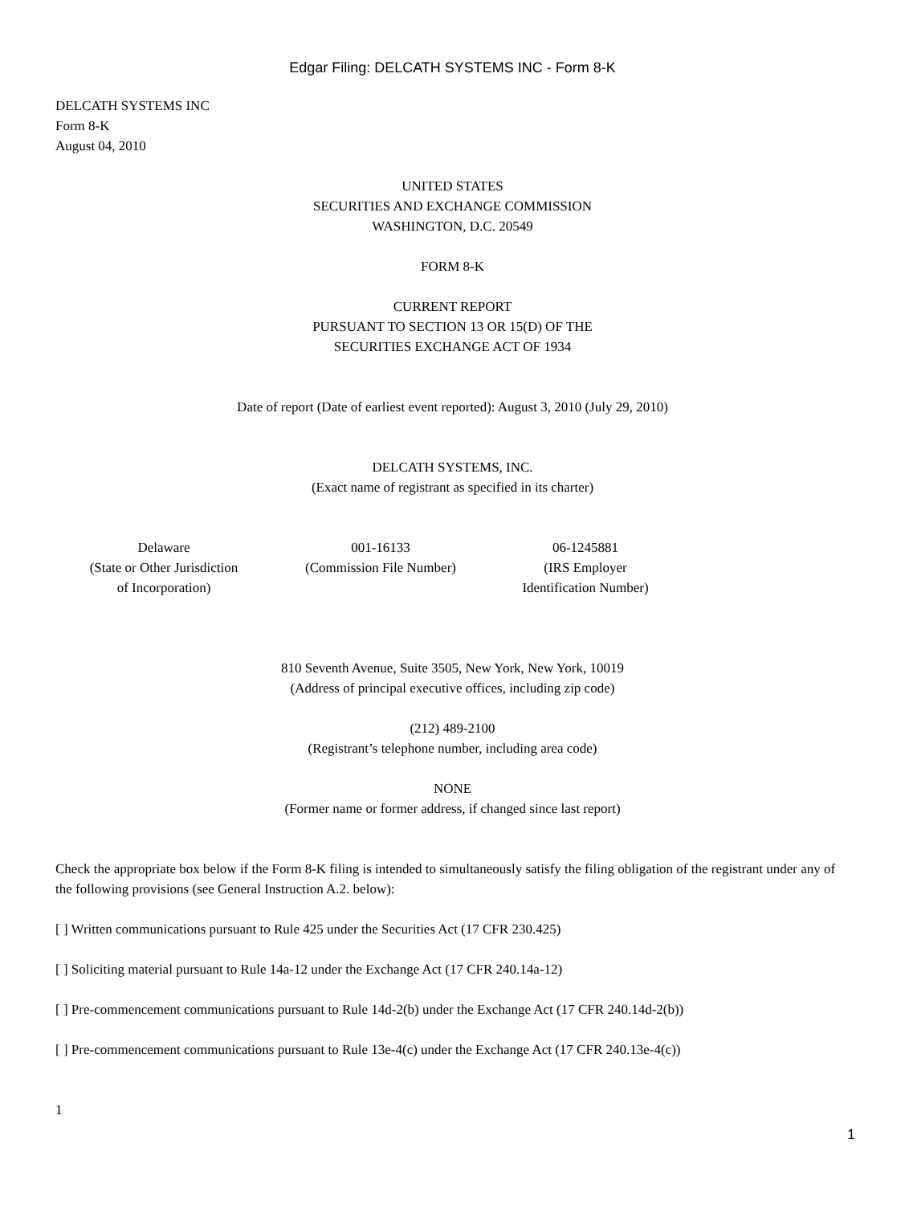Edgar Filing: DELCATH SYSTEMS INC - Form 8-K
DELCATH SYSTEMS INC
Form 8-K
August 04, 2010
UNITED STATES
SECURITIES AND EXCHANGE COMMISSION
WASHINGTON, D.C. 20549
FORM 8-K
CURRENT REPORT
PURSUANT TO SECTION 13 OR 15(D) OF THE
SECURITIES EXCHANGE ACT OF 1934
Date of report (Date of earliest event reported): August 3, 2010 (July 29, 2010)
DELCATH SYSTEMS, INC.
(Exact name of registrant as specified in its charter)
| Delaware (State or Other Jurisdiction of Incorporation) | 001-16133 (Commission File Number) | 06-1245881 (IRS Employer Identification Number) |
810 Seventh Avenue, Suite 3505, New York, New York, 10019
(Address of principal executive offices, including zip code)
(212) 489-2100
(Registrant’s telephone number, including area code)
NONE
(Former name or former address, if changed since last report)
Check the appropriate box below if the Form 8-K filing is intended to simultaneously satisfy the filing obligation of the registrant under any of the following provisions (see General Instruction A.2. below):
[ ] Written communications pursuant to Rule 425 under the Securities Act (17 CFR 230.425)
[ ] Soliciting material pursuant to Rule 14a-12 under the Exchange Act (17 CFR 240.14a-12)
[ ] Pre-commencement communications pursuant to Rule 14d-2(b) under the Exchange Act (17 CFR 240.14d-2(b))
[ ] Pre-commencement communications pursuant to Rule 13e-4(c) under the Exchange Act (17 CFR 240.13e-4(c))
1
1